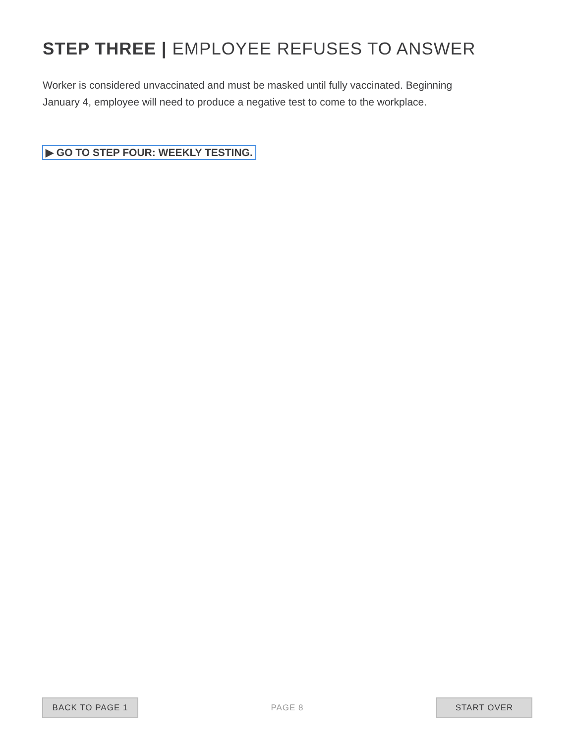STEP THREE | EMPLOYEE REFUSES TO ANSWER
Worker is considered unvaccinated and must be masked until fully vaccinated. Beginning January 4, employee will need to produce a negative test to come to the workplace.
▶ GO TO STEP FOUR: WEEKLY TESTING.
BACK TO PAGE 1
PAGE 8
START OVER